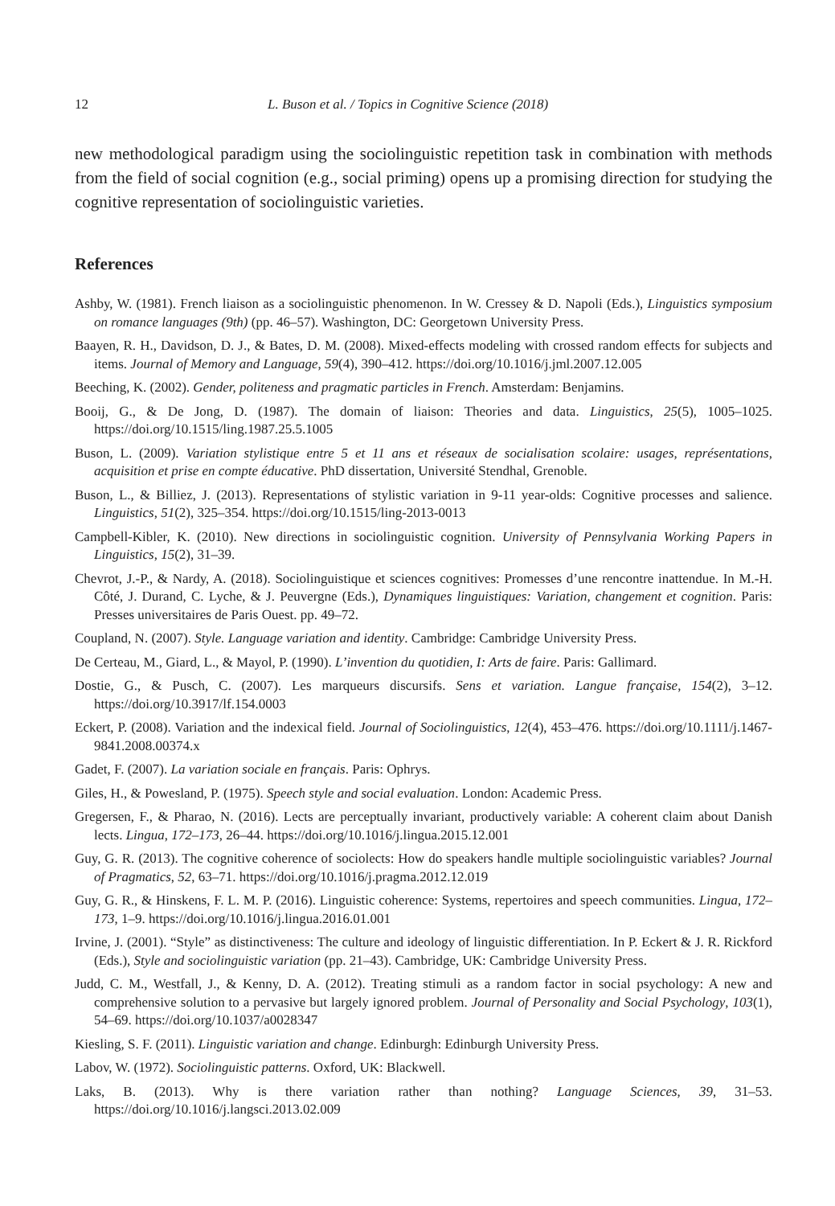12 L. Buson et al. / Topics in Cognitive Science (2018)
new methodological paradigm using the sociolinguistic repetition task in combination with methods from the field of social cognition (e.g., social priming) opens up a promising direction for studying the cognitive representation of sociolinguistic varieties.
References
Ashby, W. (1981). French liaison as a sociolinguistic phenomenon. In W. Cressey & D. Napoli (Eds.), Linguistics symposium on romance languages (9th) (pp. 46–57). Washington, DC: Georgetown University Press.
Baayen, R. H., Davidson, D. J., & Bates, D. M. (2008). Mixed-effects modeling with crossed random effects for subjects and items. Journal of Memory and Language, 59(4), 390–412. https://doi.org/10.1016/j.jml.2007.12.005
Beeching, K. (2002). Gender, politeness and pragmatic particles in French. Amsterdam: Benjamins.
Booij, G., & De Jong, D. (1987). The domain of liaison: Theories and data. Linguistics, 25(5), 1005–1025. https://doi.org/10.1515/ling.1987.25.5.1005
Buson, L. (2009). Variation stylistique entre 5 et 11 ans et réseaux de socialisation scolaire: usages, représentations, acquisition et prise en compte éducative. PhD dissertation, Université Stendhal, Grenoble.
Buson, L., & Billiez, J. (2013). Representations of stylistic variation in 9-11 year-olds: Cognitive processes and salience. Linguistics, 51(2), 325–354. https://doi.org/10.1515/ling-2013-0013
Campbell-Kibler, K. (2010). New directions in sociolinguistic cognition. University of Pennsylvania Working Papers in Linguistics, 15(2), 31–39.
Chevrot, J.-P., & Nardy, A. (2018). Sociolinguistique et sciences cognitives: Promesses d’une rencontre inattendue. In M.-H. Côté, J. Durand, C. Lyche, & J. Peuvergne (Eds.), Dynamiques linguistiques: Variation, changement et cognition. Paris: Presses universitaires de Paris Ouest. pp. 49–72.
Coupland, N. (2007). Style. Language variation and identity. Cambridge: Cambridge University Press.
De Certeau, M., Giard, L., & Mayol, P. (1990). L’invention du quotidien, I: Arts de faire. Paris: Gallimard.
Dostie, G., & Pusch, C. (2007). Les marqueurs discursifs. Sens et variation. Langue française, 154(2), 3–12. https://doi.org/10.3917/lf.154.0003
Eckert, P. (2008). Variation and the indexical field. Journal of Sociolinguistics, 12(4), 453–476. https://doi.org/10.1111/j.1467-9841.2008.00374.x
Gadet, F. (2007). La variation sociale en français. Paris: Ophrys.
Giles, H., & Powesland, P. (1975). Speech style and social evaluation. London: Academic Press.
Gregersen, F., & Pharao, N. (2016). Lects are perceptually invariant, productively variable: A coherent claim about Danish lects. Lingua, 172–173, 26–44. https://doi.org/10.1016/j.lingua.2015.12.001
Guy, G. R. (2013). The cognitive coherence of sociolects: How do speakers handle multiple sociolinguistic variables? Journal of Pragmatics, 52, 63–71. https://doi.org/10.1016/j.pragma.2012.12.019
Guy, G. R., & Hinskens, F. L. M. P. (2016). Linguistic coherence: Systems, repertoires and speech communities. Lingua, 172–173, 1–9. https://doi.org/10.1016/j.lingua.2016.01.001
Irvine, J. (2001). “Style” as distinctiveness: The culture and ideology of linguistic differentiation. In P. Eckert & J. R. Rickford (Eds.), Style and sociolinguistic variation (pp. 21–43). Cambridge, UK: Cambridge University Press.
Judd, C. M., Westfall, J., & Kenny, D. A. (2012). Treating stimuli as a random factor in social psychology: A new and comprehensive solution to a pervasive but largely ignored problem. Journal of Personality and Social Psychology, 103(1), 54–69. https://doi.org/10.1037/a0028347
Kiesling, S. F. (2011). Linguistic variation and change. Edinburgh: Edinburgh University Press.
Labov, W. (1972). Sociolinguistic patterns. Oxford, UK: Blackwell.
Laks, B. (2013). Why is there variation rather than nothing? Language Sciences, 39, 31–53. https://doi.org/10.1016/j.langsci.2013.02.009